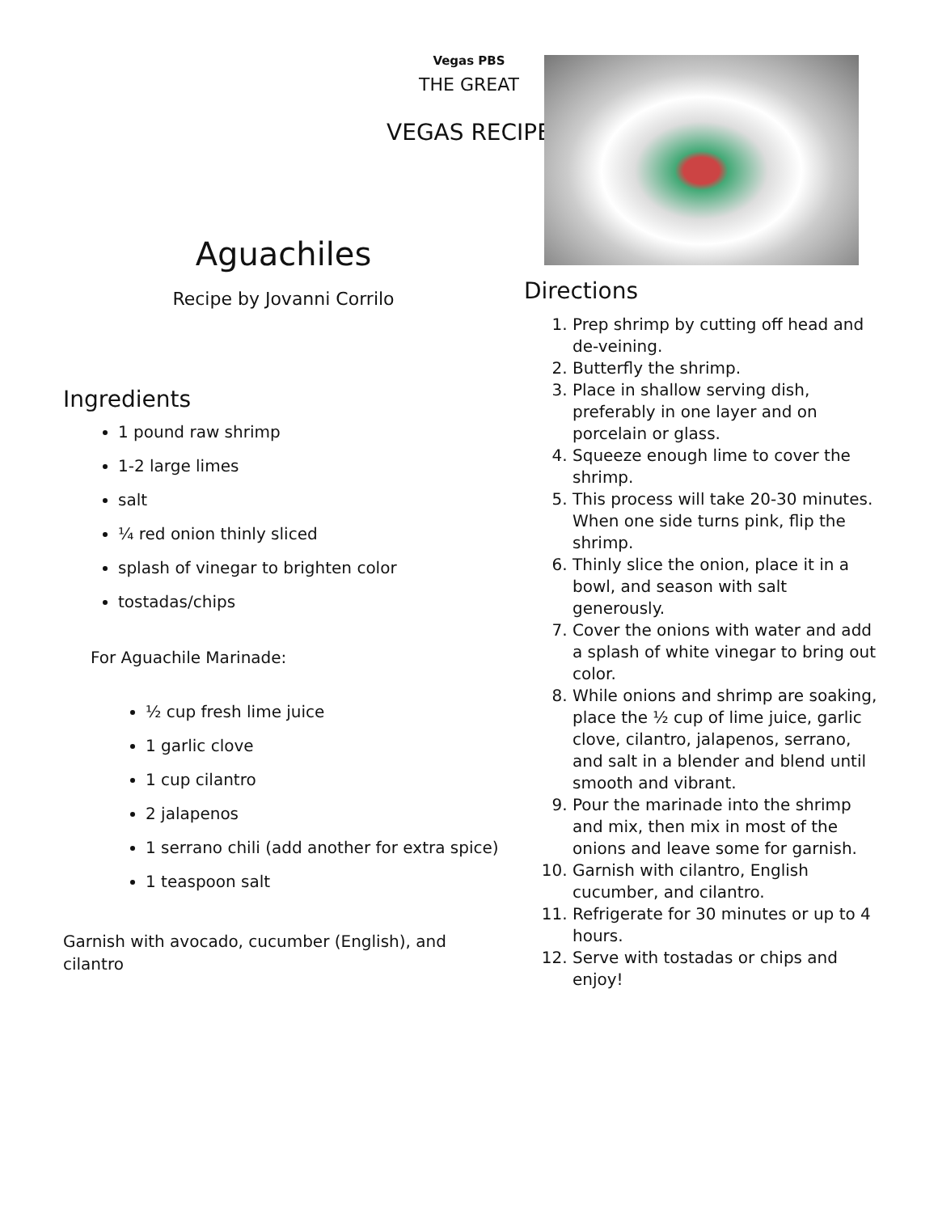Vegas PBS
THE GREAT
VEGAS RECIPE
Aguachiles
Recipe by Jovanni Corrilo
Ingredients
1 pound raw shrimp
1-2 large limes
salt
¼ red onion thinly sliced
splash of vinegar to brighten color
tostadas/chips
For Aguachile Marinade:
½ cup fresh lime juice
1 garlic clove
1 cup cilantro
2 jalapenos
1 serrano chili (add another for extra spice)
1 teaspoon salt
Garnish with avocado, cucumber (English), and cilantro
Directions
1. Prep shrimp by cutting off head and de-veining.
2. Butterfly the shrimp.
3. Place in shallow serving dish, preferably in one layer and on porcelain or glass.
4. Squeeze enough lime to cover the shrimp.
5. This process will take 20-30 minutes. When one side turns pink, flip the shrimp.
6. Thinly slice the onion, place it in a bowl, and season with salt generously.
7. Cover the onions with water and add a splash of white vinegar to bring out color.
8. While onions and shrimp are soaking, place the ½ cup of lime juice, garlic clove, cilantro, jalapenos, serrano, and salt in a blender and blend until smooth and vibrant.
9. Pour the marinade into the shrimp and mix, then mix in most of the onions and leave some for garnish.
10. Garnish with cilantro, English cucumber, and cilantro.
11. Refrigerate for 30 minutes or up to 4 hours.
12. Serve with tostadas or chips and enjoy!